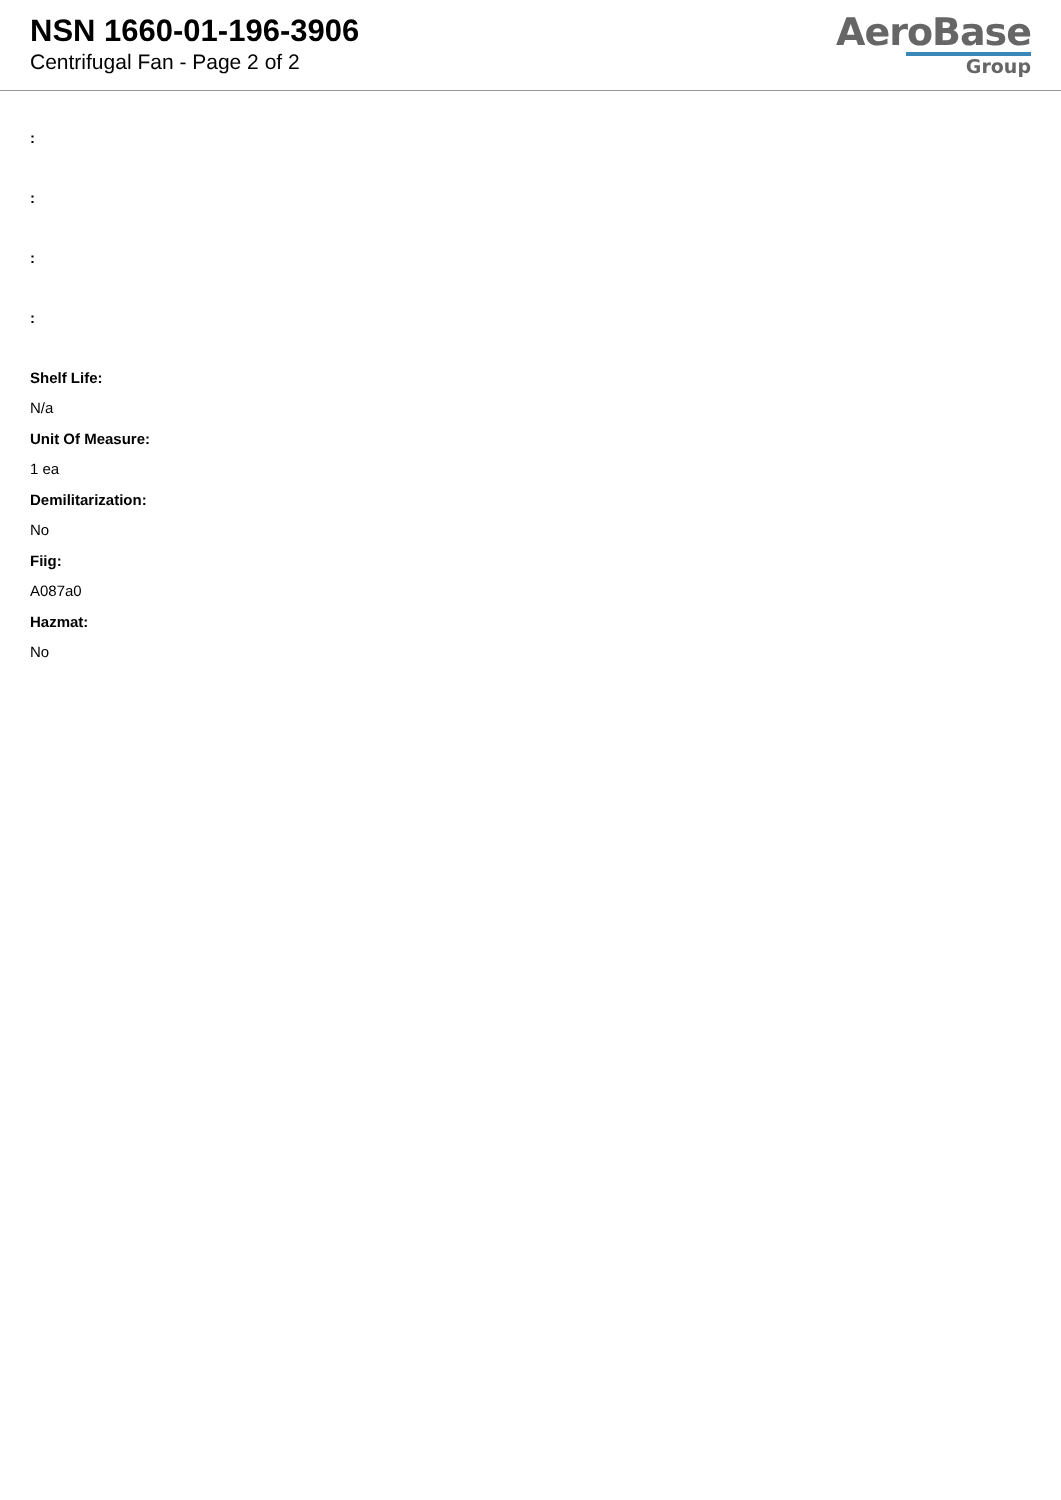NSN 1660-01-196-3906
Centrifugal Fan - Page 2 of 2
AeroBase
Group
:
:
:
:
Shelf Life:
N/a
Unit Of Measure:
1 ea
Demilitarization:
No
Fiig:
A087a0
Hazmat:
No